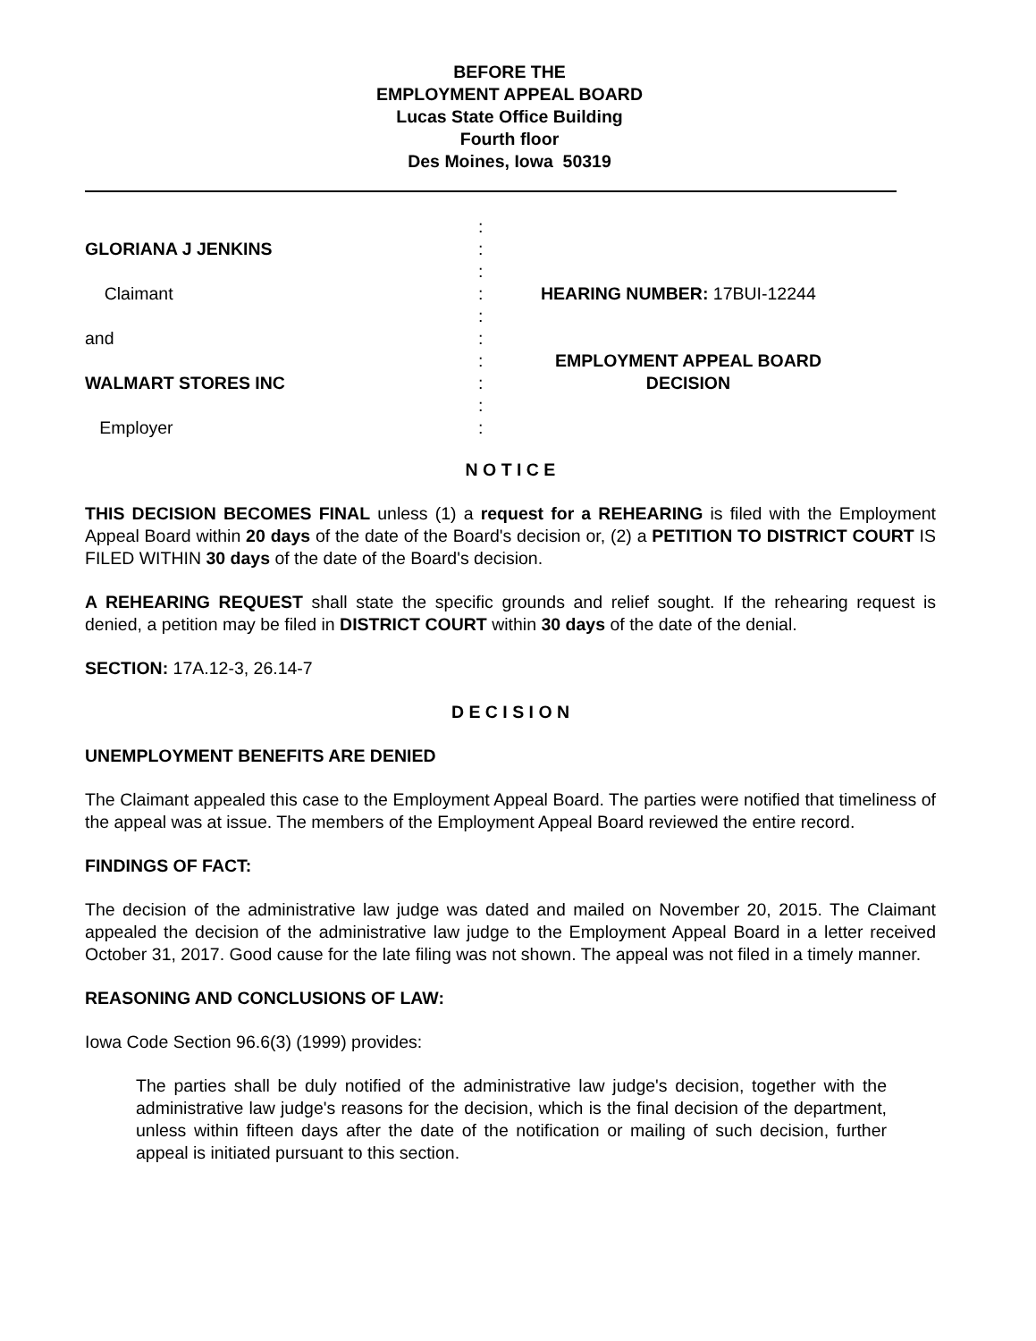BEFORE THE
EMPLOYMENT APPEAL BOARD
Lucas State Office Building
Fourth floor
Des Moines, Iowa 50319
GLORIANA J JENKINS
Claimant
and
WALMART STORES INC
Employer
:
:
:
:
:
:
:
:
:
:
HEARING NUMBER: 17BUI-12244
EMPLOYMENT APPEAL BOARD
DECISION
N O T I C E
THIS DECISION BECOMES FINAL unless (1) a request for a REHEARING is filed with the Employment Appeal Board within 20 days of the date of the Board's decision or, (2) a PETITION TO DISTRICT COURT IS FILED WITHIN 30 days of the date of the Board's decision.
A REHEARING REQUEST shall state the specific grounds and relief sought. If the rehearing request is denied, a petition may be filed in DISTRICT COURT within 30 days of the date of the denial.
SECTION: 17A.12-3, 26.14-7
D E C I S I O N
UNEMPLOYMENT BENEFITS ARE DENIED
The Claimant appealed this case to the Employment Appeal Board. The parties were notified that timeliness of the appeal was at issue. The members of the Employment Appeal Board reviewed the entire record.
FINDINGS OF FACT:
The decision of the administrative law judge was dated and mailed on November 20, 2015. The Claimant appealed the decision of the administrative law judge to the Employment Appeal Board in a letter received October 31, 2017. Good cause for the late filing was not shown. The appeal was not filed in a timely manner.
REASONING AND CONCLUSIONS OF LAW:
Iowa Code Section 96.6(3) (1999) provides:
The parties shall be duly notified of the administrative law judge's decision, together with the administrative law judge's reasons for the decision, which is the final decision of the department, unless within fifteen days after the date of the notification or mailing of such decision, further appeal is initiated pursuant to this section.